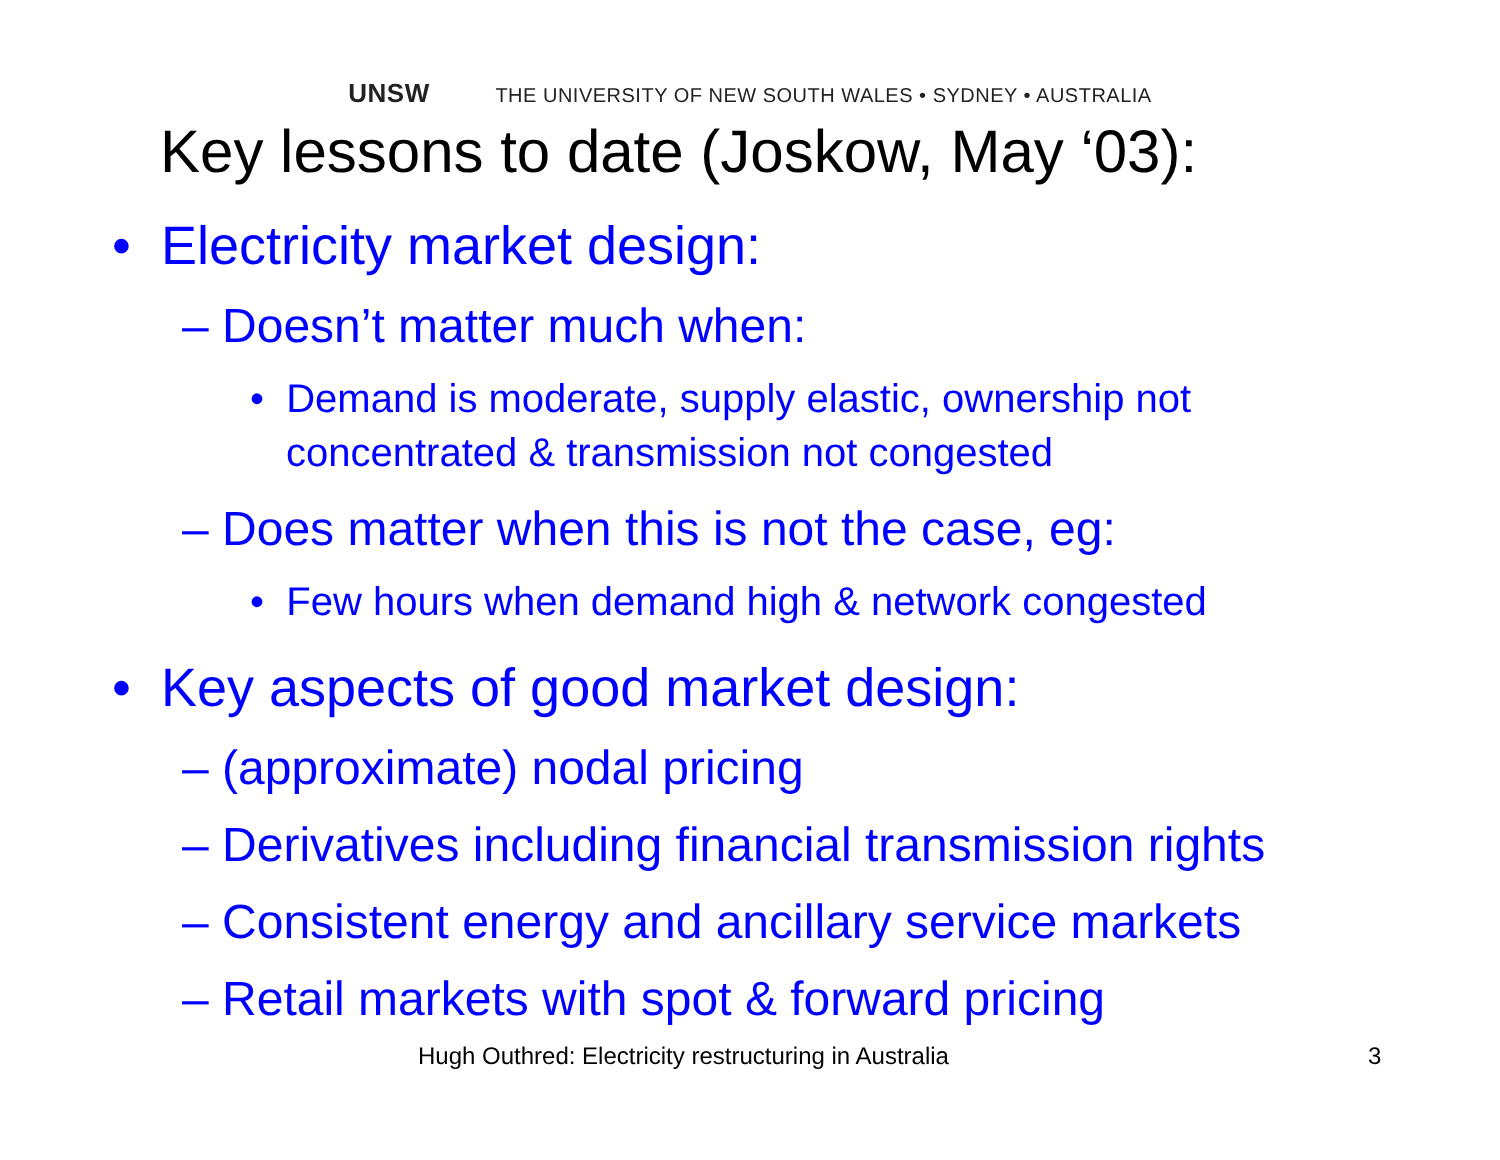UNSW THE UNIVERSITY OF NEW SOUTH WALES • SYDNEY • AUSTRALIA
Key lessons to date (Joskow, May ‘03):
• Electricity market design:
– Doesn’t matter much when:
• Demand is moderate, supply elastic, ownership not concentrated & transmission not congested
– Does matter when this is not the case, eg:
• Few hours when demand high & network congested
• Key aspects of good market design:
– (approximate) nodal pricing
– Derivatives including financial transmission rights
– Consistent energy and ancillary service markets
– Retail markets with spot & forward pricing
Hugh Outhred: Electricity restructuring in Australia 3